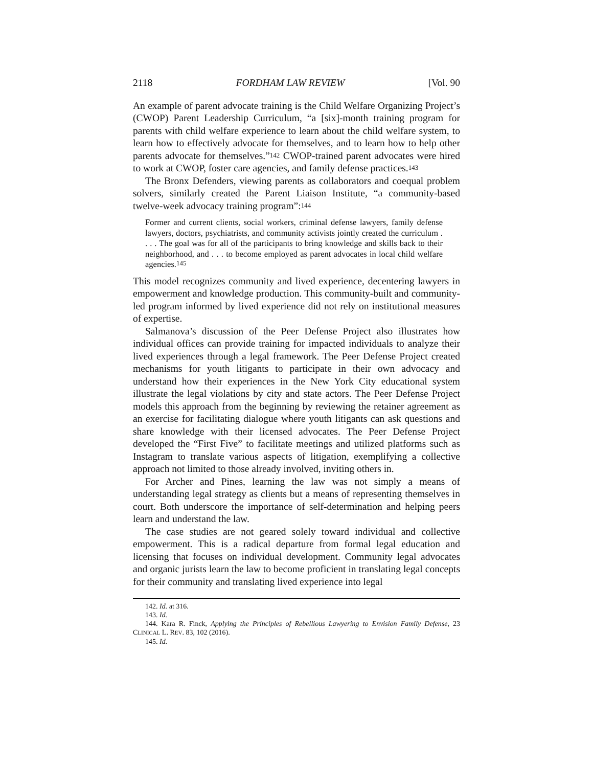2118 FORDHAM LAW REVIEW [Vol. 90
An example of parent advocate training is the Child Welfare Organizing Project’s (CWOP) Parent Leadership Curriculum, “a [six]-month training program for parents with child welfare experience to learn about the child welfare system, to learn how to effectively advocate for themselves, and to learn how to help other parents advocate for themselves.”<sup>142</sup> CWOP-trained parent advocates were hired to work at CWOP, foster care agencies, and family defense practices.<sup>143</sup>
The Bronx Defenders, viewing parents as collaborators and coequal problem solvers, similarly created the Parent Liaison Institute, “a community-based twelve-week advocacy training program”:<sup>144</sup>
Former and current clients, social workers, criminal defense lawyers, family defense lawyers, doctors, psychiatrists, and community activists jointly created the curriculum . . . . The goal was for all of the participants to bring knowledge and skills back to their neighborhood, and . . . to become employed as parent advocates in local child welfare agencies.<sup>145</sup>
This model recognizes community and lived experience, decentering lawyers in empowerment and knowledge production. This community-built and community-led program informed by lived experience did not rely on institutional measures of expertise.
Salmanova’s discussion of the Peer Defense Project also illustrates how individual offices can provide training for impacted individuals to analyze their lived experiences through a legal framework. The Peer Defense Project created mechanisms for youth litigants to participate in their own advocacy and understand how their experiences in the New York City educational system illustrate the legal violations by city and state actors. The Peer Defense Project models this approach from the beginning by reviewing the retainer agreement as an exercise for facilitating dialogue where youth litigants can ask questions and share knowledge with their licensed advocates. The Peer Defense Project developed the “First Five” to facilitate meetings and utilized platforms such as Instagram to translate various aspects of litigation, exemplifying a collective approach not limited to those already involved, inviting others in.
For Archer and Pines, learning the law was not simply a means of understanding legal strategy as clients but a means of representing themselves in court. Both underscore the importance of self-determination and helping peers learn and understand the law.
The case studies are not geared solely toward individual and collective empowerment. This is a radical departure from formal legal education and licensing that focuses on individual development. Community legal advocates and organic jurists learn the law to become proficient in translating legal concepts for their community and translating lived experience into legal
142. Id. at 316.
143. Id.
144. Kara R. Finck, Applying the Principles of Rebellious Lawyering to Envision Family Defense, 23 CLINICAL L. REV. 83, 102 (2016).
145. Id.